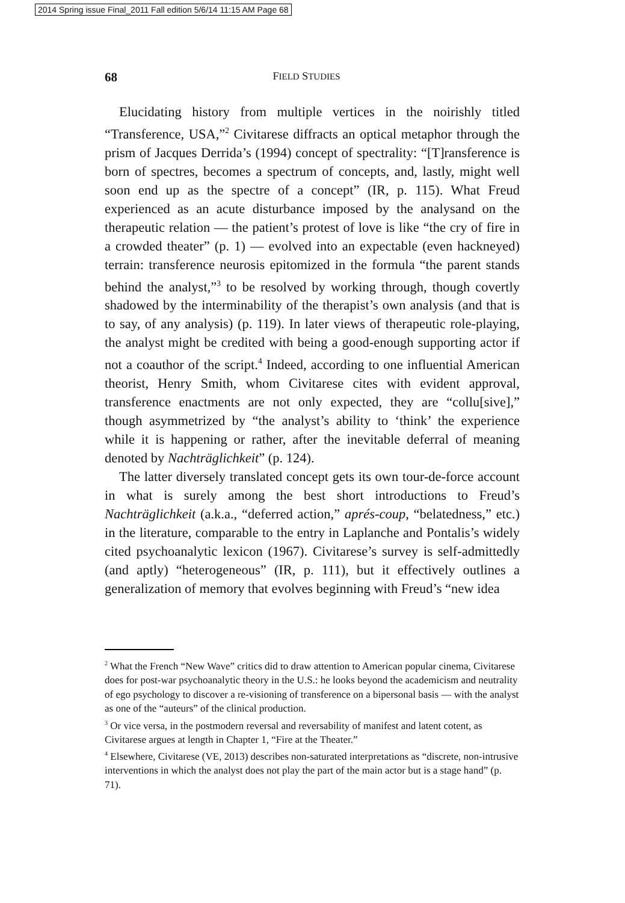2014 Spring issue Final_2011 Fall edition 5/6/14 11:15 AM Page 68
68 FIELD STUDIES
Elucidating history from multiple vertices in the noirishly titled “Transference, USA,”<sup>2</sup> Civitarese diffracts an optical metaphor through the prism of Jacques Derrida’s (1994) concept of spectrality: “[T]ransference is born of spectres, becomes a spectrum of concepts, and, lastly, might well soon end up as the spectre of a concept” (IR, p. 115). What Freud experienced as an acute disturbance imposed by the analysand on the therapeutic relation — the patient’s protest of love is like “the cry of fire in a crowded theater” (p. 1) — evolved into an expectable (even hackneyed) terrain: transference neurosis epitomized in the formula “the parent stands behind the analyst,”<sup>3</sup> to be resolved by working through, though covertly shadowed by the interminability of the therapist’s own analysis (and that is to say, of any analysis) (p. 119). In later views of therapeutic role-playing, the analyst might be credited with being a good-enough supporting actor if not a coauthor of the script.<sup>4</sup> Indeed, according to one influential American theorist, Henry Smith, whom Civitarese cites with evident approval, transference enactments are not only expected, they are “collu[sive],” though asymmetrized by “the analyst’s ability to ‘think’ the experience while it is happening or rather, after the inevitable deferral of meaning denoted by Nachträglichkeit” (p. 124).
The latter diversely translated concept gets its own tour-de-force account in what is surely among the best short introductions to Freud’s Nachträglichkeit (a.k.a., “deferred action,” aprés-coup, “belatedness,” etc.) in the literature, comparable to the entry in Laplanche and Pontalis’s widely cited psychoanalytic lexicon (1967). Civitarese’s survey is self-admittedly (and aptly) “heterogeneous” (IR, p. 111), but it effectively outlines a generalization of memory that evolves beginning with Freud’s “new idea
<sup>2</sup> What the French “New Wave” critics did to draw attention to American popular cinema, Civitarese does for post-war psychoanalytic theory in the U.S.: he looks beyond the academicism and neutrality of ego psychology to discover a re-visioning of transference on a bipersonal basis — with the analyst as one of the “auteurs” of the clinical production.
<sup>3</sup> Or vice versa, in the postmodern reversal and reversability of manifest and latent cotent, as Civitarese argues at length in Chapter 1, “Fire at the Theater.”
<sup>4</sup> Elsewhere, Civitarese (VE, 2013) describes non-saturated interpretations as “discrete, non-intrusive interventions in which the analyst does not play the part of the main actor but is a stage hand” (p. 71).